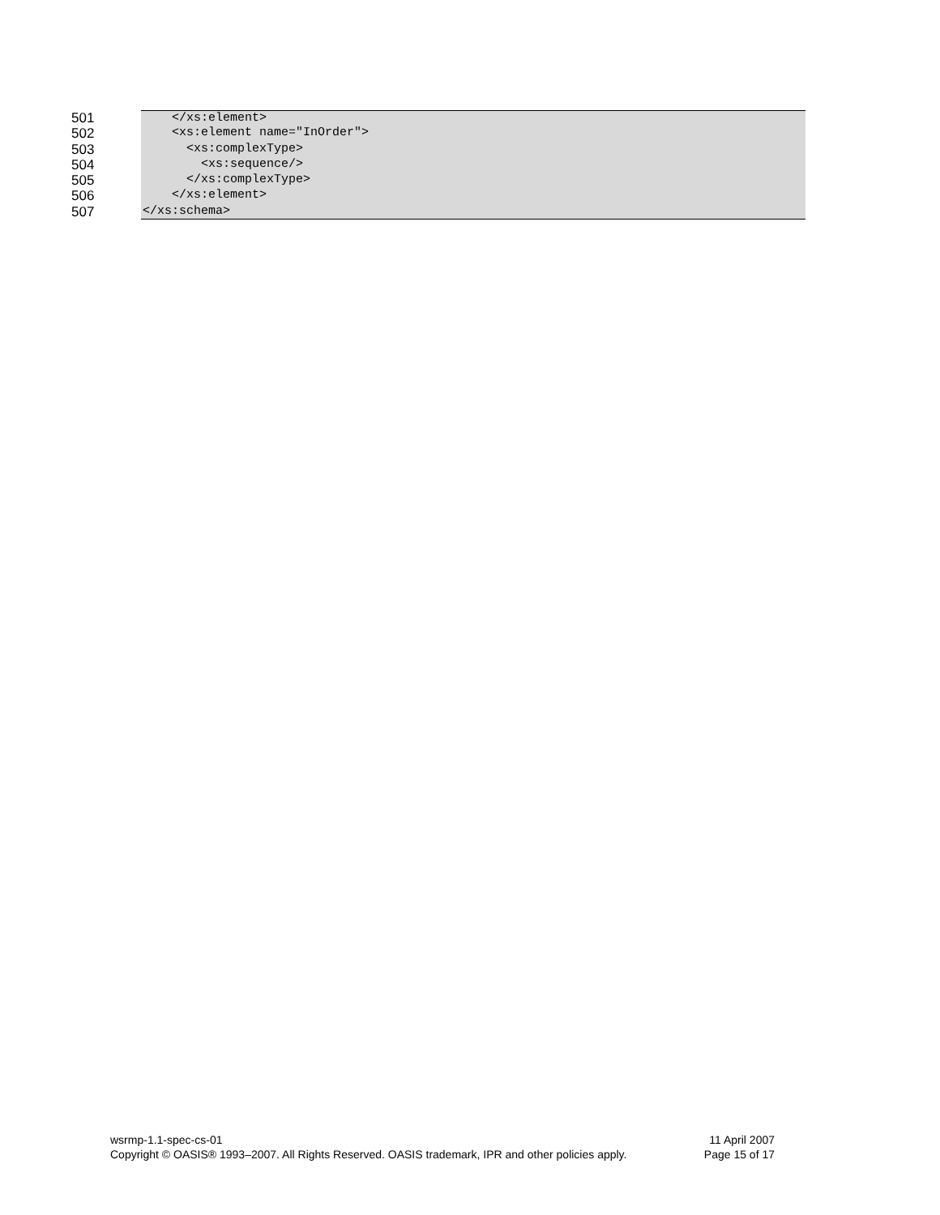501 </xs:element>
502 <xs:element name="InOrder">
503 <xs:complexType>
504 <xs:sequence/>
505 </xs:complexType>
506 </xs:element>
507 </xs:schema>
wsrmp-1.1-spec-cs-01 11 April 2007
Copyright © OASIS® 1993–2007. All Rights Reserved. OASIS trademark, IPR and other policies apply. Page 15 of 17